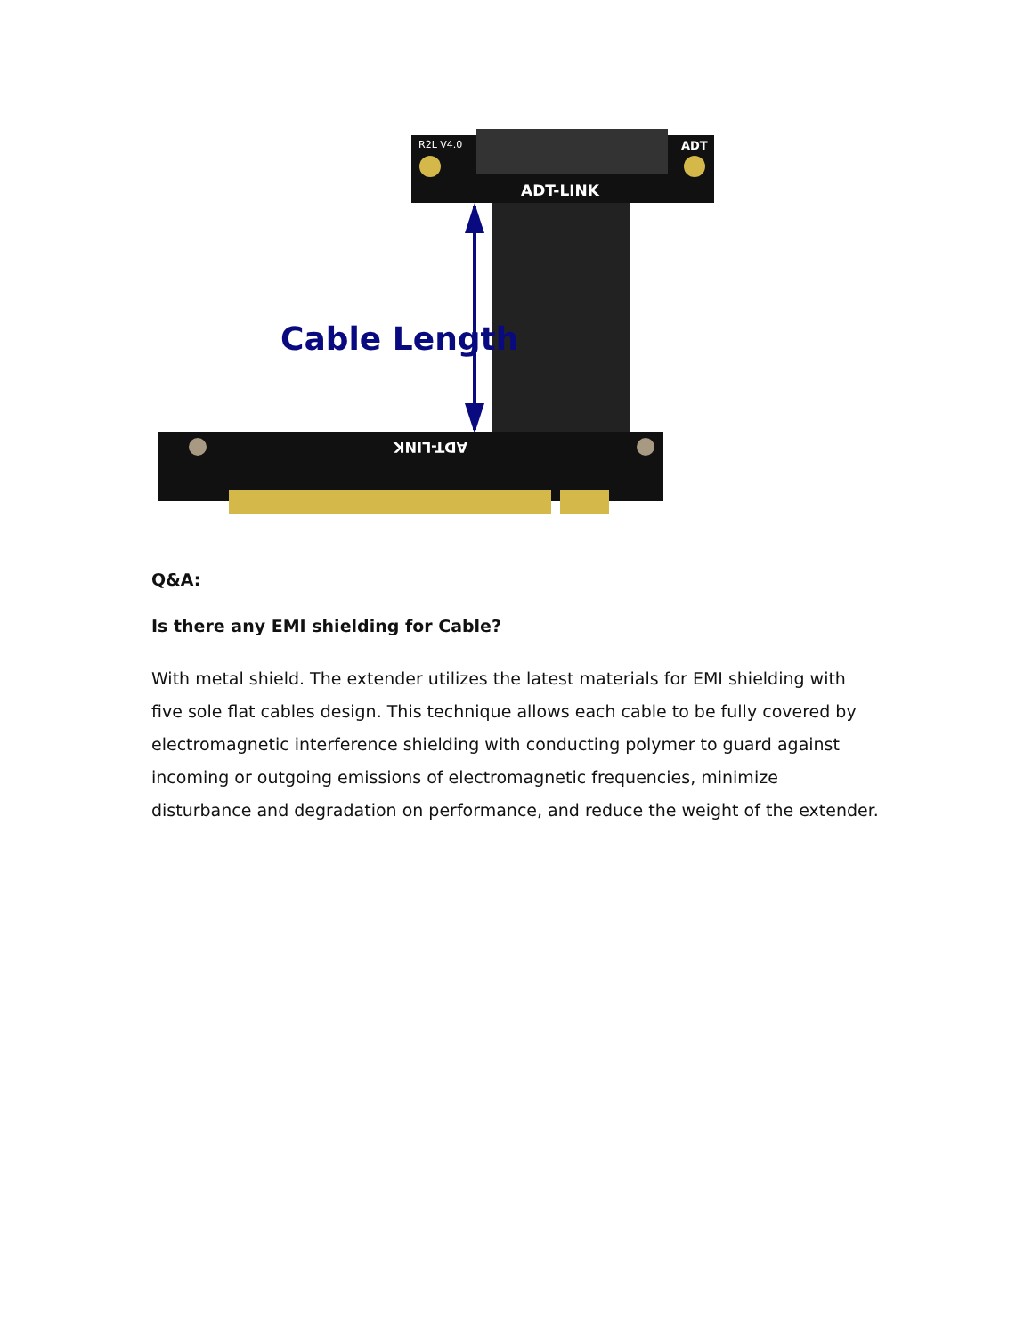R2L V4.0
ADT
ADT-LINK
Cable Length
ADT-LINK
Q&A:
Is there any EMI shielding for Cable?
With metal shield. The extender utilizes the latest materials for EMI shielding with five sole flat cables design. This technique allows each cable to be fully covered by electromagnetic interference shielding with conducting polymer to guard against incoming or outgoing emissions of electromagnetic frequencies, minimize disturbance and degradation on performance, and reduce the weight of the extender.